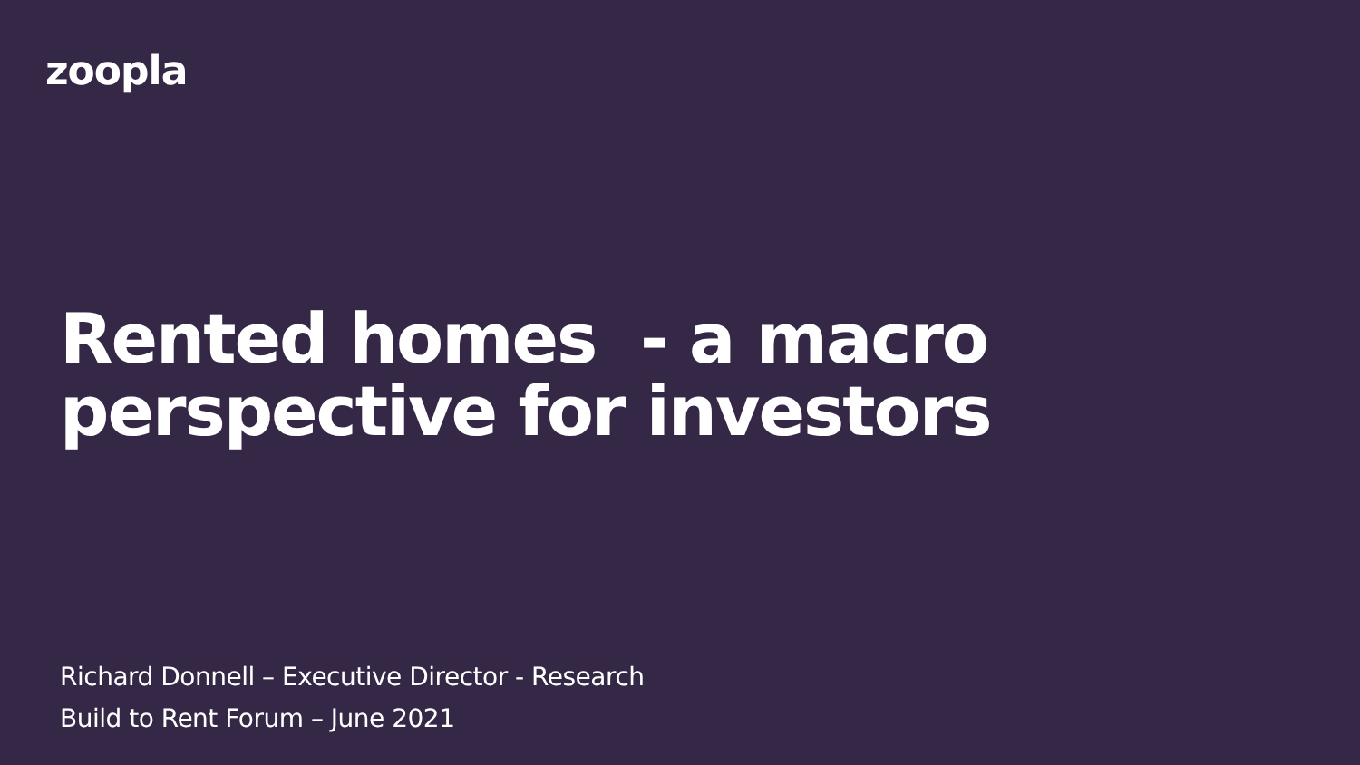zoopla
Rented homes - a macro
perspective for investors
Richard Donnell – Executive Director - Research
Build to Rent Forum – June 2021